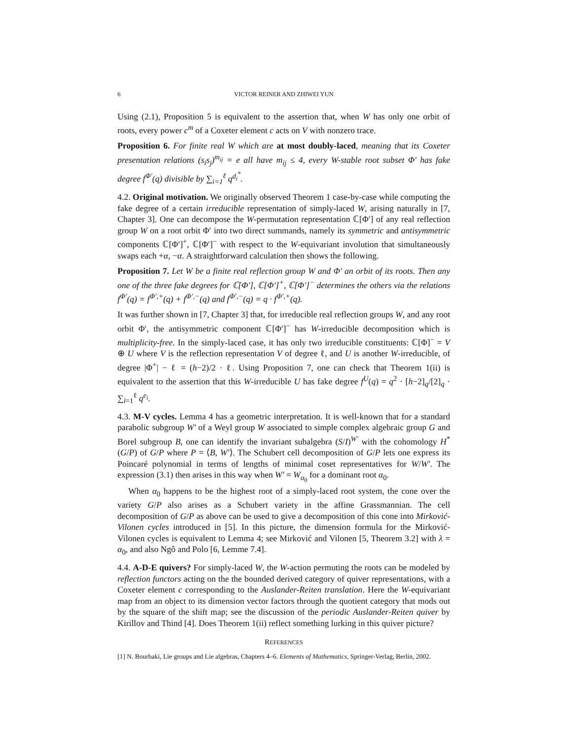6 VICTOR REINER AND ZHIWEI YUN
Using (2.1), Proposition 5 is equivalent to the assertion that, when W has only one orbit of roots, every power c<sup>m</sup> of a Coxeter element c acts on V with nonzero trace.
Proposition 6. For finite real W which are at most doubly-laced, meaning that its Coxeter presentation relations (s<sub>i</sub>s<sub>j</sub>)<sup>m<sub>ij</sub></sup> = e all have m<sub>ij</sub> ≤ 4, every W-stable root subset Φ′ has fake degree f<sup>Φ′</sup>(q) divisible by ∑<sub>i=1</sub><sup>ℓ</sup> q<sup>d<sub>i</sub><sup>*</sup></sup>.
4.2. Original motivation. We originally observed Theorem 1 case-by-case while computing the fake degree of a certain irreducible representation of simply-laced W, arising naturally in [7, Chapter 3]. One can decompose the W-permutation representation ℂ[Φ′] of any real reflection group W on a root orbit Φ′ into two direct summands, namely its symmetric and antisymmetric components ℂ[Φ′]<sup>+</sup>, ℂ[Φ′]<sup>−</sup> with respect to the W-equivariant involution that simultaneously swaps each +α, −α. A straightforward calculation then shows the following.
Proposition 7. Let W be a finite real reflection group W and Φ′ an orbit of its roots. Then any one of the three fake degrees for ℂ[Φ′], ℂ[Φ′]<sup>+</sup>, ℂ[Φ′]<sup>−</sup> determines the others via the relations f<sup>Φ′</sup>(q) = f<sup>Φ′,+</sup>(q) + f<sup>Φ′,−</sup>(q) and f<sup>Φ′,−</sup>(q) = q · f<sup>Φ′,+</sup>(q).
It was further shown in [7, Chapter 3] that, for irreducible real reflection groups W, and any root orbit Φ′, the antisymmetric component ℂ[Φ′]<sup>−</sup> has W-irreducible decomposition which is multiplicity-free. In the simply-laced case, it has only two irreducible constituents: ℂ[Φ]<sup>−</sup> = V ⊕ U where V is the reflection representation V of degree ℓ, and U is another W-irreducible, of degree |Φ<sup>+</sup>| − ℓ = (h−2)/2 · ℓ. Using Proposition 7, one can check that Theorem 1(ii) is equivalent to the assertion that this W-irreducible U has fake degree f<sup>U</sup>(q) = q<sup>2</sup> · [h−2]<sub>q</sub>/[2]<sub>q</sub> · ∑<sub>i=1</sub><sup>ℓ</sup> q<sup>e<sub>i</sub></sup>.
4.3. M-V cycles. Lemma 4 has a geometric interpretation. It is well-known that for a standard parabolic subgroup W′ of a Weyl group W associated to simple complex algebraic group G and Borel subgroup B, one can identify the invariant subalgebra (S/I)<sup>W′</sup> with the cohomology H<sup>*</sup>(G/P) of G/P where P = ⟨B, W′⟩. The Schubert cell decomposition of G/P lets one express its Poincaré polynomial in terms of lengths of minimal coset representatives for W/W′. The expression (3.1) then arises in this way when W′ = W<sub>α<sub>0</sub></sub> for a dominant root α<sub>0</sub>.
When α<sub>0</sub> happens to be the highest root of a simply-laced root system, the cone over the variety G/P also arises as a Schubert variety in the affine Grassmannian. The cell decomposition of G/P as above can be used to give a decomposition of this cone into Mirković-Vilonen cycles introduced in [5]. In this picture, the dimension formula for the Mirković-Vilonen cycles is equivalent to Lemma 4; see Mirković and Vilonen [5, Theorem 3.2] with λ = α<sub>0</sub>, and also Ngô and Polo [6, Lemme 7.4].
4.4. A-D-E quivers? For simply-laced W, the W-action permuting the roots can be modeled by reflection functors acting on the the bounded derived category of quiver representations, with a Coxeter element c corresponding to the Auslander-Reiten translation. Here the W-equivariant map from an object to its dimension vector factors through the quotient category that mods out by the square of the shift map; see the discussion of the periodic Auslander-Reiten quiver by Kirillov and Thind [4]. Does Theorem 1(ii) reflect something lurking in this quiver picture?
REFERENCES
[1] N. Bourbaki, Lie groups and Lie algebras, Chapters 4–6. Elements of Mathematics, Springer-Verlag, Berlin, 2002.